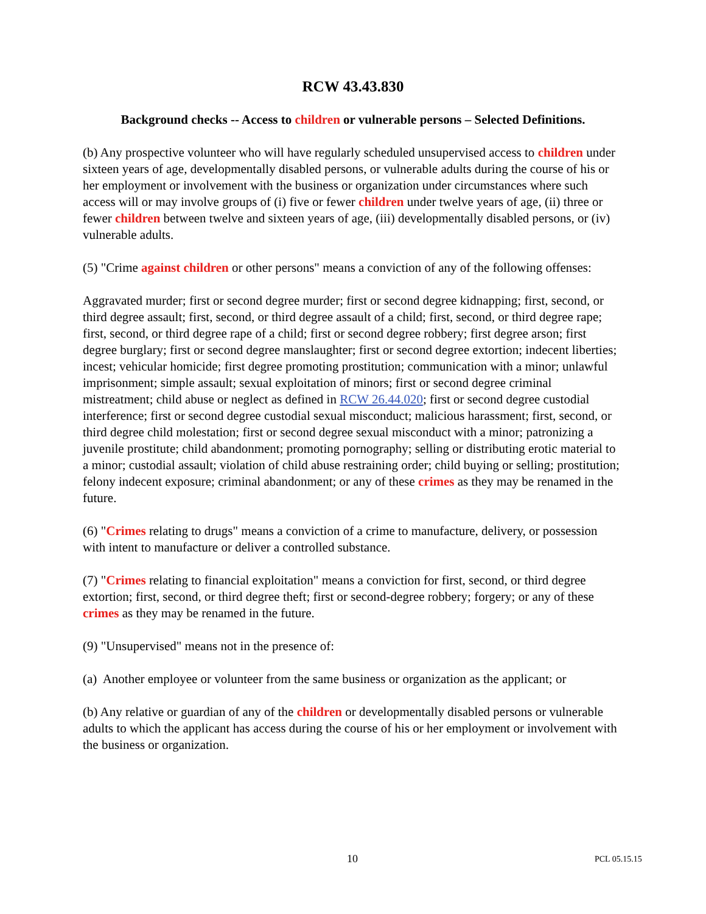RCW 43.43.830
Background checks -- Access to children or vulnerable persons – Selected Definitions.
(b) Any prospective volunteer who will have regularly scheduled unsupervised access to children under sixteen years of age, developmentally disabled persons, or vulnerable adults during the course of his or her employment or involvement with the business or organization under circumstances where such access will or may involve groups of (i) five or fewer children under twelve years of age, (ii) three or fewer children between twelve and sixteen years of age, (iii) developmentally disabled persons, or (iv) vulnerable adults.
(5) "Crime against children or other persons" means a conviction of any of the following offenses:
Aggravated murder; first or second degree murder; first or second degree kidnapping; first, second, or third degree assault; first, second, or third degree assault of a child; first, second, or third degree rape; first, second, or third degree rape of a child; first or second degree robbery; first degree arson; first degree burglary; first or second degree manslaughter; first or second degree extortion; indecent liberties; incest; vehicular homicide; first degree promoting prostitution; communication with a minor; unlawful imprisonment; simple assault; sexual exploitation of minors; first or second degree criminal mistreatment; child abuse or neglect as defined in RCW 26.44.020; first or second degree custodial interference; first or second degree custodial sexual misconduct; malicious harassment; first, second, or third degree child molestation; first or second degree sexual misconduct with a minor; patronizing a juvenile prostitute; child abandonment; promoting pornography; selling or distributing erotic material to a minor; custodial assault; violation of child abuse restraining order; child buying or selling; prostitution; felony indecent exposure; criminal abandonment; or any of these crimes as they may be renamed in the future.
(6) "Crimes relating to drugs" means a conviction of a crime to manufacture, delivery, or possession with intent to manufacture or deliver a controlled substance.
(7) "Crimes relating to financial exploitation" means a conviction for first, second, or third degree extortion; first, second, or third degree theft; first or second-degree robbery; forgery; or any of these crimes as they may be renamed in the future.
(9) "Unsupervised" means not in the presence of:
(a) Another employee or volunteer from the same business or organization as the applicant; or
(b) Any relative or guardian of any of the children or developmentally disabled persons or vulnerable adults to which the applicant has access during the course of his or her employment or involvement with the business or organization.
10 PCL 05.15.15